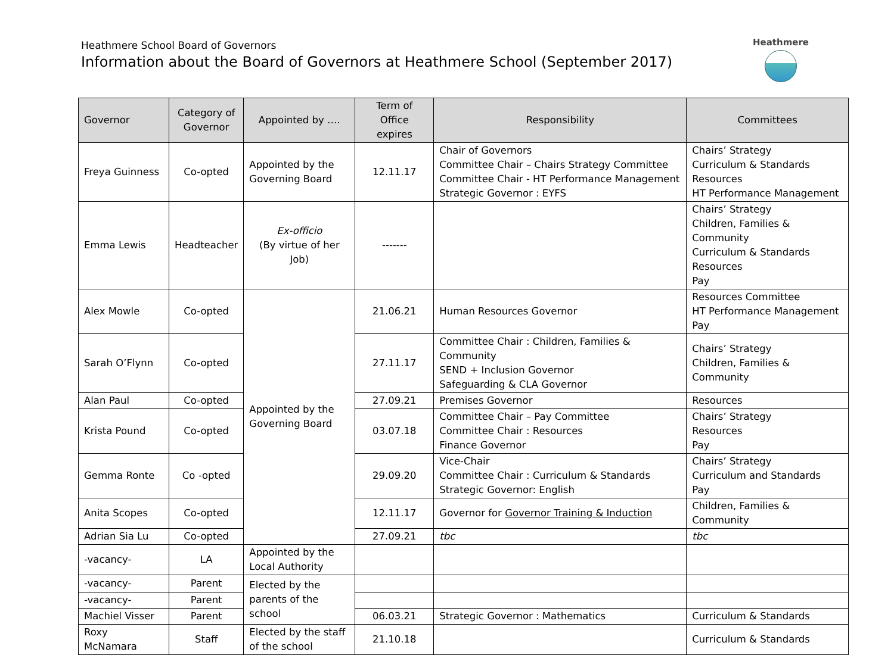Heathmere School Board of Governors
Information about the Board of Governors at Heathmere School (September 2017)
Heathmere
| Governor | Category of Governor | Appointed by …. | Term of Office expires | Responsibility | Committees |
| --- | --- | --- | --- | --- | --- |
| Freya Guinness | Co-opted | Appointed by the Governing Board | 12.11.17 | Chair of Governors Committee Chair – Chairs Strategy Committee Committee Chair - HT Performance Management Strategic Governor : EYFS | Chairs’ Strategy Curriculum & Standards Resources HT Performance Management |
| Emma Lewis | Headteacher | Ex-officio (By virtue of her Job) | ------- | | Chairs’ Strategy Children, Families & Community Curriculum & Standards Resources Pay |
| Alex Mowle | Co-opted | Appointed by the Governing Board | 21.06.21 | Human Resources Governor | Resources Committee HT Performance Management Pay |
| Sarah O’Flynn | Co-opted | | 27.11.17 | Committee Chair : Children, Families & Community SEND + Inclusion Governor Safeguarding & CLA Governor | Chairs’ Strategy Children, Families & Community |
| Alan Paul | Co-opted | | 27.09.21 | Premises Governor | Resources |
| Krista Pound | Co-opted | | 03.07.18 | Committee Chair – Pay Committee Committee Chair : Resources Finance Governor | Chairs’ Strategy Resources Pay |
| Gemma Ronte | Co -opted | | 29.09.20 | Vice-Chair Committee Chair : Curriculum & Standards Strategic Governor: English | Chairs’ Strategy Curriculum and Standards Pay |
| Anita Scopes | Co-opted | | 12.11.17 | Governor for Governor Training & Induction | Children, Families & Community |
| Adrian Sia Lu | Co-opted | | 27.09.21 | tbc | tbc |
| -vacancy- | LA | Appointed by the Local Authority | | | |
| -vacancy- | Parent | Elected by the parents of the school | | | |
| -vacancy- | Parent | | | | |
| Machiel Visser | Parent | | 06.03.21 | Strategic Governor : Mathematics | Curriculum & Standards |
| Roxy McNamara | Staff | Elected by the staff of the school | 21.10.18 | | Curriculum & Standards |